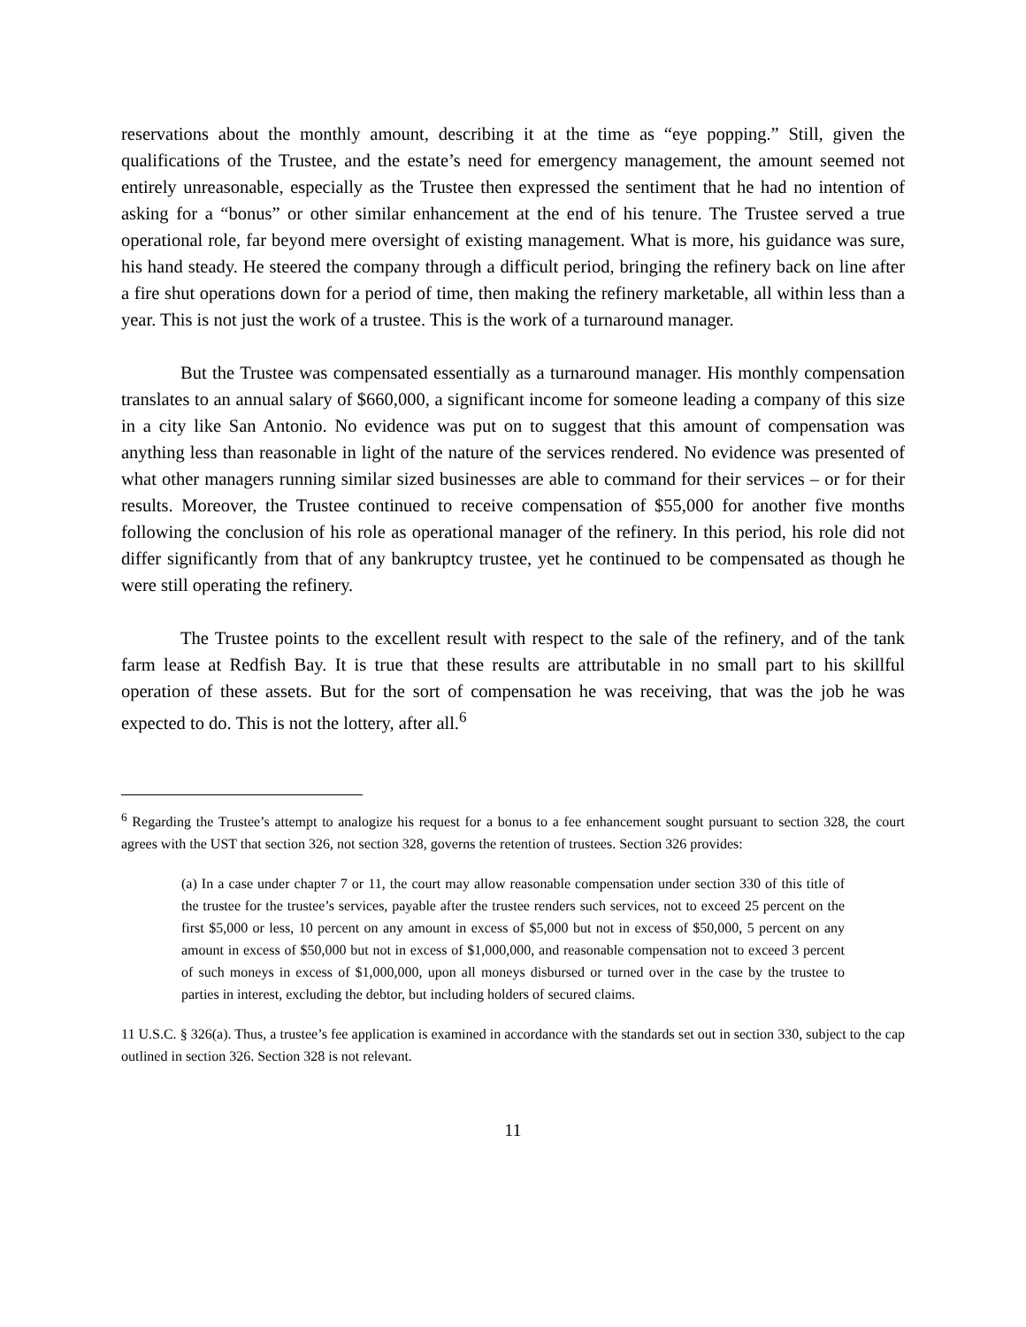reservations about the monthly amount, describing it at the time as “eye popping.” Still, given the qualifications of the Trustee, and the estate’s need for emergency management, the amount seemed not entirely unreasonable, especially as the Trustee then expressed the sentiment that he had no intention of asking for a “bonus” or other similar enhancement at the end of his tenure. The Trustee served a true operational role, far beyond mere oversight of existing management. What is more, his guidance was sure, his hand steady. He steered the company through a difficult period, bringing the refinery back on line after a fire shut operations down for a period of time, then making the refinery marketable, all within less than a year. This is not just the work of a trustee. This is the work of a turnaround manager.
But the Trustee was compensated essentially as a turnaround manager. His monthly compensation translates to an annual salary of $660,000, a significant income for someone leading a company of this size in a city like San Antonio. No evidence was put on to suggest that this amount of compensation was anything less than reasonable in light of the nature of the services rendered. No evidence was presented of what other managers running similar sized businesses are able to command for their services – or for their results. Moreover, the Trustee continued to receive compensation of $55,000 for another five months following the conclusion of his role as operational manager of the refinery. In this period, his role did not differ significantly from that of any bankruptcy trustee, yet he continued to be compensated as though he were still operating the refinery.
The Trustee points to the excellent result with respect to the sale of the refinery, and of the tank farm lease at Redfish Bay. It is true that these results are attributable in no small part to his skillful operation of these assets. But for the sort of compensation he was receiving, that was the job he was expected to do. This is not the lottery, after all.<sup>6</sup>
<sup>6</sup> Regarding the Trustee’s attempt to analogize his request for a bonus to a fee enhancement sought pursuant to section 328, the court agrees with the UST that section 326, not section 328, governs the retention of trustees. Section 326 provides:
(a) In a case under chapter 7 or 11, the court may allow reasonable compensation under section 330 of this title of the trustee for the trustee’s services, payable after the trustee renders such services, not to exceed 25 percent on the first $5,000 or less, 10 percent on any amount in excess of $5,000 but not in excess of $50,000, 5 percent on any amount in excess of $50,000 but not in excess of $1,000,000, and reasonable compensation not to exceed 3 percent of such moneys in excess of $1,000,000, upon all moneys disbursed or turned over in the case by the trustee to parties in interest, excluding the debtor, but including holders of secured claims.
11 U.S.C. § 326(a). Thus, a trustee’s fee application is examined in accordance with the standards set out in section 330, subject to the cap outlined in section 326. Section 328 is not relevant.
11